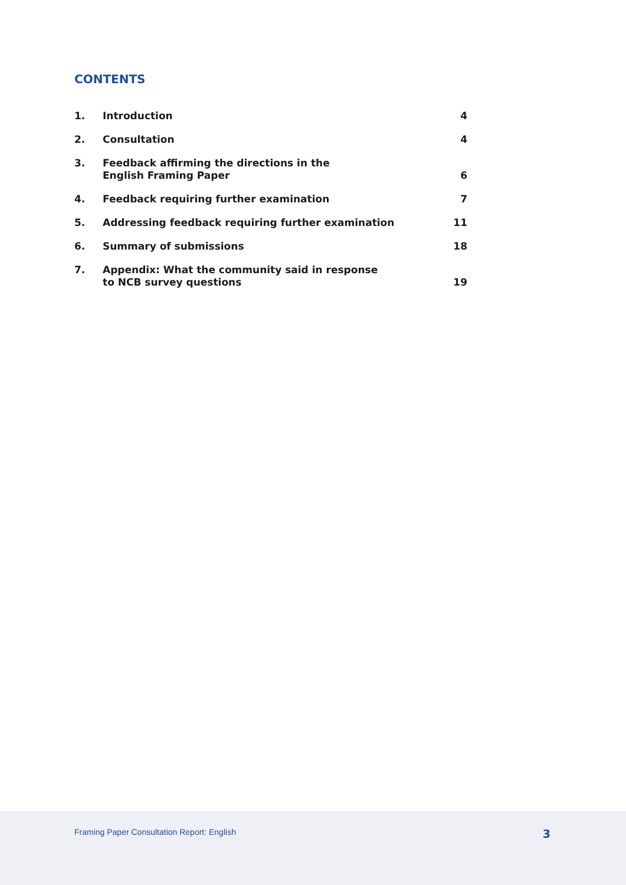CONTENTS
| 1. | Introduction | 4 |
| 2. | Consultation | 4 |
| 3. | Feedback affirming the directions in the English Framing Paper | 6 |
| 4. | Feedback requiring further examination | 7 |
| 5. | Addressing feedback requiring further examination | 11 |
| 6. | Summary of submissions | 18 |
| 7. | Appendix: What the community said in response to NCB survey questions | 19 |
Framing Paper Consultation Report: English 3